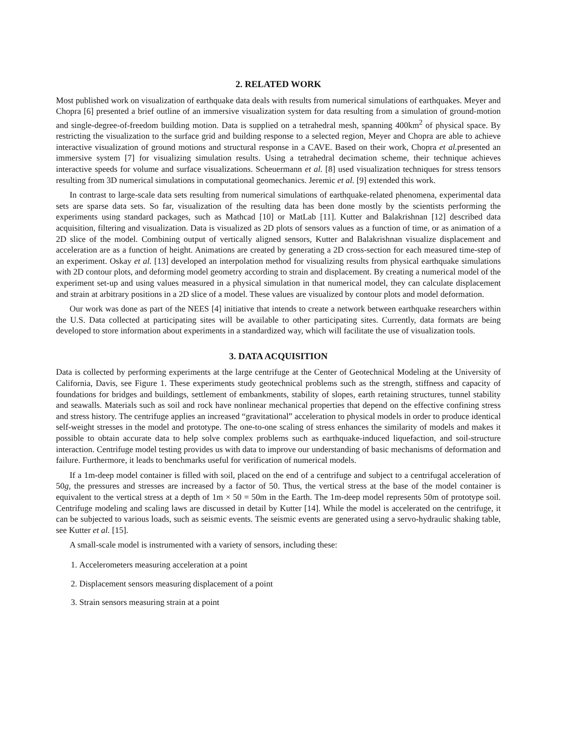2. RELATED WORK
Most published work on visualization of earthquake data deals with results from numerical simulations of earthquakes. Meyer and Chopra [6] presented a brief outline of an immersive visualization system for data resulting from a simulation of ground-motion and single-degree-of-freedom building motion. Data is supplied on a tetrahedral mesh, spanning 400km<sup>2</sup> of physical space. By restricting the visualization to the surface grid and building response to a selected region, Meyer and Chopra are able to achieve interactive visualization of ground motions and structural response in a CAVE. Based on their work, Chopra et al. presented an immersive system [7] for visualizing simulation results. Using a tetrahedral decimation scheme, their technique achieves interactive speeds for volume and surface visualizations. Scheuermann et al. [8] used visualization techniques for stress tensors resulting from 3D numerical simulations in computational geomechanics. Jeremic et al. [9] extended this work.
In contrast to large-scale data sets resulting from numerical simulations of earthquake-related phenomena, experimental data sets are sparse data sets. So far, visualization of the resulting data has been done mostly by the scientists performing the experiments using standard packages, such as Mathcad [10] or MatLab [11]. Kutter and Balakrishnan [12] described data acquisition, filtering and visualization. Data is visualized as 2D plots of sensors values as a function of time, or as animation of a 2D slice of the model. Combining output of vertically aligned sensors, Kutter and Balakrishnan visualize displacement and acceleration are as a function of height. Animations are created by generating a 2D cross-section for each measured time-step of an experiment. Oskay et al. [13] developed an interpolation method for visualizing results from physical earthquake simulations with 2D contour plots, and deforming model geometry according to strain and displacement. By creating a numerical model of the experiment set-up and using values measured in a physical simulation in that numerical model, they can calculate displacement and strain at arbitrary positions in a 2D slice of a model. These values are visualized by contour plots and model deformation.
Our work was done as part of the NEES [4] initiative that intends to create a network between earthquake researchers within the U.S. Data collected at participating sites will be available to other participating sites. Currently, data formats are being developed to store information about experiments in a standardized way, which will facilitate the use of visualization tools.
3. DATA ACQUISITION
Data is collected by performing experiments at the large centrifuge at the Center of Geotechnical Modeling at the University of California, Davis, see Figure 1. These experiments study geotechnical problems such as the strength, stiffness and capacity of foundations for bridges and buildings, settlement of embankments, stability of slopes, earth retaining structures, tunnel stability and seawalls. Materials such as soil and rock have nonlinear mechanical properties that depend on the effective confining stress and stress history. The centrifuge applies an increased “gravitational” acceleration to physical models in order to produce identical self-weight stresses in the model and prototype. The one-to-one scaling of stress enhances the similarity of models and makes it possible to obtain accurate data to help solve complex problems such as earthquake-induced liquefaction, and soil-structure interaction. Centrifuge model testing provides us with data to improve our understanding of basic mechanisms of deformation and failure. Furthermore, it leads to benchmarks useful for verification of numerical models.
If a 1m-deep model container is filled with soil, placed on the end of a centrifuge and subject to a centrifugal acceleration of 50g, the pressures and stresses are increased by a factor of 50. Thus, the vertical stress at the base of the model container is equivalent to the vertical stress at a depth of 1m × 50 = 50m in the Earth. The 1m-deep model represents 50m of prototype soil. Centrifuge modeling and scaling laws are discussed in detail by Kutter [14]. While the model is accelerated on the centrifuge, it can be subjected to various loads, such as seismic events. The seismic events are generated using a servo-hydraulic shaking table, see Kutter et al. [15].
A small-scale model is instrumented with a variety of sensors, including these:
1. Accelerometers measuring acceleration at a point
2. Displacement sensors measuring displacement of a point
3. Strain sensors measuring strain at a point